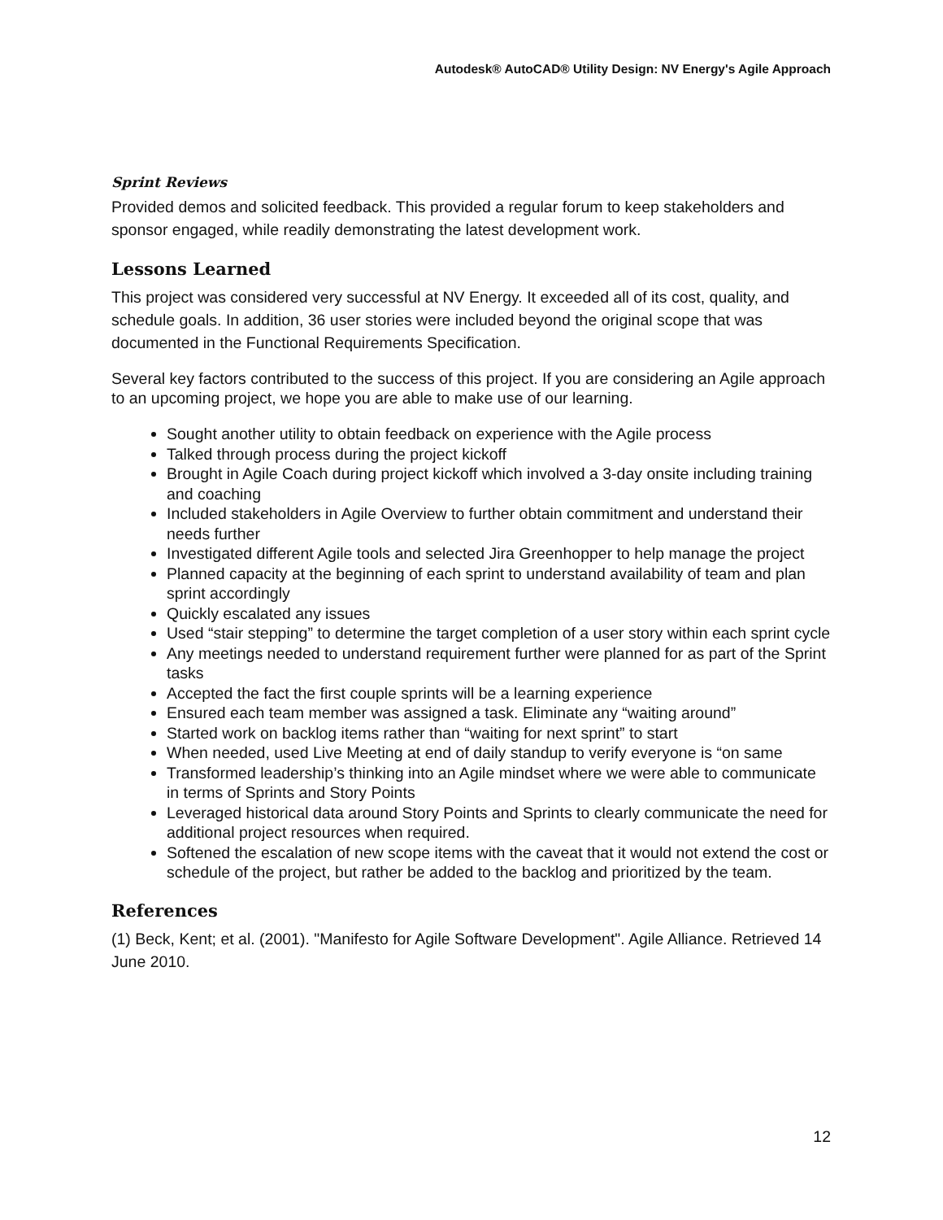Autodesk® AutoCAD® Utility Design: NV Energy's Agile Approach
Sprint Reviews
Provided demos and solicited feedback. This provided a regular forum to keep stakeholders and sponsor engaged, while readily demonstrating the latest development work.
Lessons Learned
This project was considered very successful at NV Energy. It exceeded all of its cost, quality, and schedule goals. In addition, 36 user stories were included beyond the original scope that was documented in the Functional Requirements Specification.
Several key factors contributed to the success of this project. If you are considering an Agile approach to an upcoming project, we hope you are able to make use of our learning.
Sought another utility to obtain feedback on experience with the Agile process
Talked through process during the project kickoff
Brought in Agile Coach during project kickoff which involved a 3-day onsite including training and coaching
Included stakeholders in Agile Overview to further obtain commitment and understand their needs further
Investigated different Agile tools and selected Jira Greenhopper to help manage the project
Planned capacity at the beginning of each sprint to understand availability of team and plan sprint accordingly
Quickly escalated any issues
Used “stair stepping” to determine the target completion of a user story within each sprint cycle
Any meetings needed to understand requirement further were planned for as part of the Sprint tasks
Accepted the fact the first couple sprints will be a learning experience
Ensured each team member was assigned a task. Eliminate any “waiting around”
Started work on backlog items rather than “waiting for next sprint” to start
When needed, used Live Meeting at end of daily standup to verify everyone is “on same
Transformed leadership’s thinking into an Agile mindset where we were able to communicate in terms of Sprints and Story Points
Leveraged historical data around Story Points and Sprints to clearly communicate the need for additional project resources when required.
Softened the escalation of new scope items with the caveat that it would not extend the cost or schedule of the project, but rather be added to the backlog and prioritized by the team.
References
(1) Beck, Kent; et al. (2001). "Manifesto for Agile Software Development". Agile Alliance. Retrieved 14 June 2010.
12